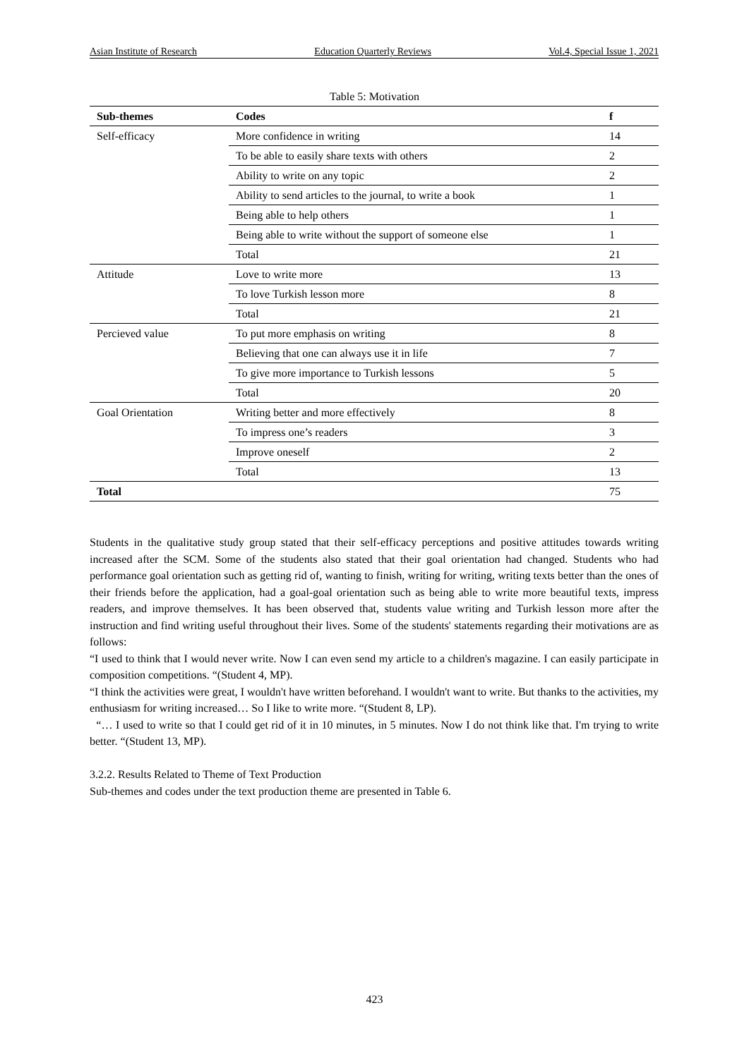Asian Institute of Research Education Quarterly Reviews Vol.4, Special Issue 1, 2021
Table 5: Motivation
| Sub-themes | Codes | f |
| --- | --- | --- |
| Self-efficacy | More confidence in writing | 14 |
| | To be able to easily share texts with others | 2 |
| | Ability to write on any topic | 2 |
| | Ability to send articles to the journal, to write a book | 1 |
| | Being able to help others | 1 |
| | Being able to write without the support of someone else | 1 |
| | Total | 21 |
| Attitude | Love to write more | 13 |
| | To love Turkish lesson more | 8 |
| | Total | 21 |
| Percieved value | To put more emphasis on writing | 8 |
| | Believing that one can always use it in life | 7 |
| | To give more importance to Turkish lessons | 5 |
| | Total | 20 |
| Goal Orientation | Writing better and more effectively | 8 |
| | To impress one’s readers | 3 |
| | Improve oneself | 2 |
| | Total | 13 |
| Total | | 75 |
Students in the qualitative study group stated that their self-efficacy perceptions and positive attitudes towards writing increased after the SCM. Some of the students also stated that their goal orientation had changed. Students who had performance goal orientation such as getting rid of, wanting to finish, writing for writing, writing texts better than the ones of their friends before the application, had a goal-goal orientation such as being able to write more beautiful texts, impress readers, and improve themselves. It has been observed that, students value writing and Turkish lesson more after the instruction and find writing useful throughout their lives. Some of the students' statements regarding their motivations are as follows:
“I used to think that I would never write. Now I can even send my article to a children's magazine. I can easily participate in composition competitions. “(Student 4, MP).
“I think the activities were great, I wouldn't have written beforehand. I wouldn't want to write. But thanks to the activities, my enthusiasm for writing increased… So I like to write more. “(Student 8, LP).
“… I used to write so that I could get rid of it in 10 minutes, in 5 minutes. Now I do not think like that. I'm trying to write better. “(Student 13, MP).
3.2.2. Results Related to Theme of Text Production
Sub-themes and codes under the text production theme are presented in Table 6.
423